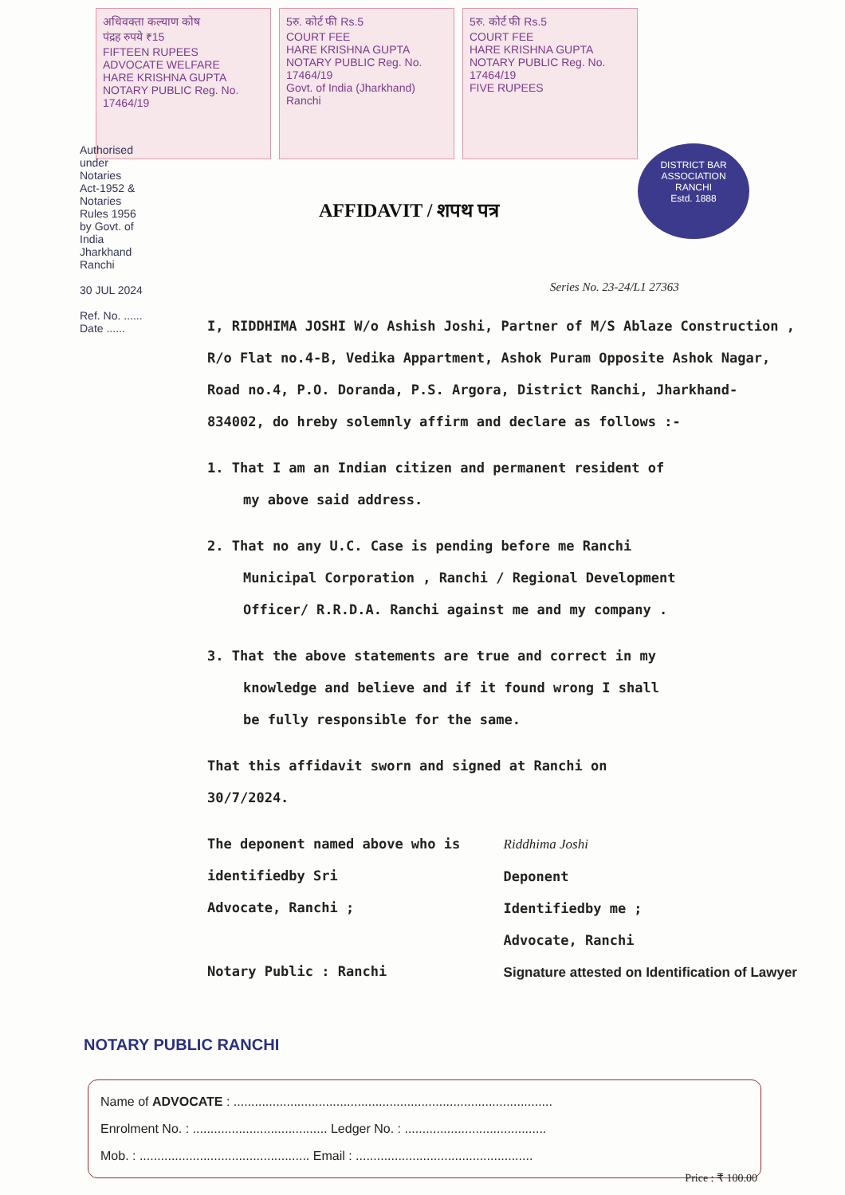अधिवक्ता कल्याण कोष
पंद्रह रुपये ₹15
FIFTEEN RUPEES
ADVOCATE WELFARE
HARE KRISHNA GUPTA NOTARY PUBLIC Reg. No. 17464/19
5रु. कोर्ट फी Rs.5
COURT FEE
HARE KRISHNA GUPTA NOTARY PUBLIC Reg. No. 17464/19
Govt. of India (Jharkhand) Ranchi
5रु. कोर्ट फी Rs.5
COURT FEE
HARE KRISHNA GUPTA NOTARY PUBLIC Reg. No. 17464/19
FIVE RUPEES
AFFIDAVIT / शपथ पत्र
DISTRICT BAR ASSOCIATION
RANCHI
Estd. 1888
Authorised under Notaries Act-1952 & Notaries Rules 1956 by Govt. of India Jharkhand Ranchi
30 JUL 2024
Ref. No. ...... Date ......
Series No. 23-24/L1 27363
I, RIDDHIMA JOSHI W/o Ashish Joshi, Partner of M/S Ablaze Construction , R/o Flat no.4-B, Vedika Appartment, Ashok Puram Opposite Ashok Nagar, Road no.4, P.O. Doranda, P.S. Argora, District Ranchi, Jharkhand- 834002, do hreby solemnly affirm and declare as follows :-
1. That I am an Indian citizen and permanent resident of
my above said address.
2. That no any U.C. Case is pending before me Ranchi
Municipal Corporation , Ranchi / Regional Development
Officer/ R.R.D.A. Ranchi against me and my company .
3. That the above statements are true and correct in my
knowledge and believe and if it found wrong I shall
be fully responsible for the same.
That this affidavit sworn and signed at Ranchi on
30/7/2024.
The deponent named above who is
identifiedby Sri
Advocate, Ranchi ;
Notary Public : Ranchi
Riddhima Joshi
Deponent
Identifiedby me ;
Advocate, Ranchi
Signature attested on Identification of Lawyer
NOTARY PUBLIC RANCHI
Name of ADVOCATE : ..........................................................................................
Enrolment No. : ...................................... Ledger No. : ........................................
Mob. : ................................................ Email : ..................................................
Price : ₹ 100.00